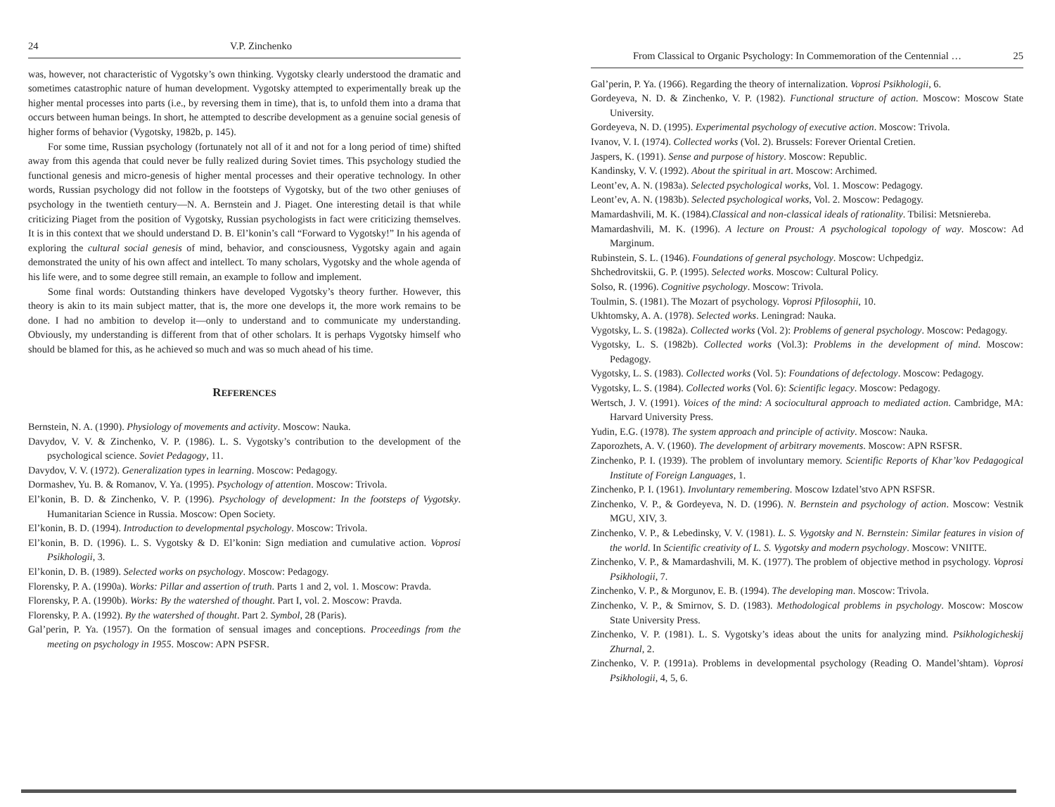24 V.P. Zinchenko
was, however, not characteristic of Vygotsky’s own thinking. Vygotsky clearly understood the dramatic and sometimes catastrophic nature of human development. Vygotsky attempted to experimentally break up the higher mental processes into parts (i.e., by reversing them in time), that is, to unfold them into a drama that occurs between human beings. In short, he attempted to describe development as a genuine social genesis of higher forms of behavior (Vygotsky, 1982b, p. 145).
For some time, Russian psychology (fortunately not all of it and not for a long period of time) shifted away from this agenda that could never be fully realized during Soviet times. This psychology studied the functional genesis and micro-genesis of higher mental processes and their operative technology. In other words, Russian psychology did not follow in the footsteps of Vygotsky, but of the two other geniuses of psychology in the twentieth century—N. A. Bernstein and J. Piaget. One interesting detail is that while criticizing Piaget from the position of Vygotsky, Russian psychologists in fact were criticizing themselves. It is in this context that we should understand D. B. El’konin’s call “Forward to Vygotsky!” In his agenda of exploring the cultural social genesis of mind, behavior, and consciousness, Vygotsky again and again demonstrated the unity of his own affect and intellect. To many scholars, Vygotsky and the whole agenda of his life were, and to some degree still remain, an example to follow and implement.
Some final words: Outstanding thinkers have developed Vygotsky’s theory further. However, this theory is akin to its main subject matter, that is, the more one develops it, the more work remains to be done. I had no ambition to develop it—only to understand and to communicate my understanding. Obviously, my understanding is different from that of other scholars. It is perhaps Vygotsky himself who should be blamed for this, as he achieved so much and was so much ahead of his time.
REFERENCES
Bernstein, N. A. (1990). Physiology of movements and activity. Moscow: Nauka.
Davydov, V. V. & Zinchenko, V. P. (1986). L. S. Vygotsky’s contribution to the development of the psychological science. Soviet Pedagogy, 11.
Davydov, V. V. (1972). Generalization types in learning. Moscow: Pedagogy.
Dormashev, Yu. B. & Romanov, V. Ya. (1995). Psychology of attention. Moscow: Trivola.
El’konin, B. D. & Zinchenko, V. P. (1996). Psychology of development: In the footsteps of Vygotsky. Humanitarian Science in Russia. Moscow: Open Society.
El’konin, B. D. (1994). Introduction to developmental psychology. Moscow: Trivola.
El’konin, B. D. (1996). L. S. Vygotsky & D. El’konin: Sign mediation and cumulative action. Voprosi Psikhologii, 3.
El’konin, D. B. (1989). Selected works on psychology. Moscow: Pedagogy.
Florensky, P. A. (1990a). Works: Pillar and assertion of truth. Parts 1 and 2, vol. 1. Moscow: Pravda.
Florensky, P. A. (1990b). Works: By the watershed of thought. Part I, vol. 2. Moscow: Pravda.
Florensky, P. A. (1992). By the watershed of thought. Part 2. Symbol, 28 (Paris).
Gal’perin, P. Ya. (1957). On the formation of sensual images and conceptions. Proceedings from the meeting on psychology in 1955. Moscow: APN PSFSR.
From Classical to Organic Psychology: In Commemoration of the Centennial … 25
Gal’perin, P. Ya. (1966). Regarding the theory of internalization. Voprosi Psikhologii, 6.
Gordeyeva, N. D. & Zinchenko, V. P. (1982). Functional structure of action. Moscow: Moscow State University.
Gordeyeva, N. D. (1995). Experimental psychology of executive action. Moscow: Trivola.
Ivanov, V. I. (1974). Collected works (Vol. 2). Brussels: Forever Oriental Cretien.
Jaspers, K. (1991). Sense and purpose of history. Moscow: Republic.
Kandinsky, V. V. (1992). About the spiritual in art. Moscow: Archimed.
Leont’ev, A. N. (1983a). Selected psychological works, Vol. 1. Moscow: Pedagogy.
Leont’ev, A. N. (1983b). Selected psychological works, Vol. 2. Moscow: Pedagogy.
Mamardashvili, M. K. (1984).Classical and non-classical ideals of rationality. Tbilisi: Metsniereba.
Mamardashvili, M. K. (1996). A lecture on Proust: A psychological topology of way. Moscow: Ad Marginum.
Rubinstein, S. L. (1946). Foundations of general psychology. Moscow: Uchpedgiz.
Shchedrovitskii, G. P. (1995). Selected works. Moscow: Cultural Policy.
Solso, R. (1996). Cognitive psychology. Moscow: Trivola.
Toulmin, S. (1981). The Mozart of psychology. Voprosi Pfilosophii, 10.
Ukhtomsky, A. A. (1978). Selected works. Leningrad: Nauka.
Vygotsky, L. S. (1982a). Collected works (Vol. 2): Problems of general psychology. Moscow: Pedagogy.
Vygotsky, L. S. (1982b). Collected works (Vol.3): Problems in the development of mind. Moscow: Pedagogy.
Vygotsky, L. S. (1983). Collected works (Vol. 5): Foundations of defectology. Moscow: Pedagogy.
Vygotsky, L. S. (1984). Collected works (Vol. 6): Scientific legacy. Moscow: Pedagogy.
Wertsch, J. V. (1991). Voices of the mind: A sociocultural approach to mediated action. Cambridge, MA: Harvard University Press.
Yudin, E.G. (1978). The system approach and principle of activity. Moscow: Nauka.
Zaporozhets, A. V. (1960). The development of arbitrary movements. Moscow: APN RSFSR.
Zinchenko, P. I. (1939). The problem of involuntary memory. Scientific Reports of Khar’kov Pedagogical Institute of Foreign Languages, 1.
Zinchenko, P. I. (1961). Involuntary remembering. Moscow Izdatel’stvo APN RSFSR.
Zinchenko, V. P., & Gordeyeva, N. D. (1996). N. Bernstein and psychology of action. Moscow: Vestnik MGU, XIV, 3.
Zinchenko, V. P., & Lebedinsky, V. V. (1981). L. S. Vygotsky and N. Bernstein: Similar features in vision of the world. In Scientific creativity of L. S. Vygotsky and modern psychology. Moscow: VNIITE.
Zinchenko, V. P., & Mamardashvili, M. K. (1977). The problem of objective method in psychology. Voprosi Psikhologii, 7.
Zinchenko, V. P., & Morgunov, E. B. (1994). The developing man. Moscow: Trivola.
Zinchenko, V. P., & Smirnov, S. D. (1983). Methodological problems in psychology. Moscow: Moscow State University Press.
Zinchenko, V. P. (1981). L. S. Vygotsky’s ideas about the units for analyzing mind. Psikhologicheskij Zhurnal, 2.
Zinchenko, V. P. (1991a). Problems in developmental psychology (Reading O. Mandel’shtam). Voprosi Psikhologii, 4, 5, 6.